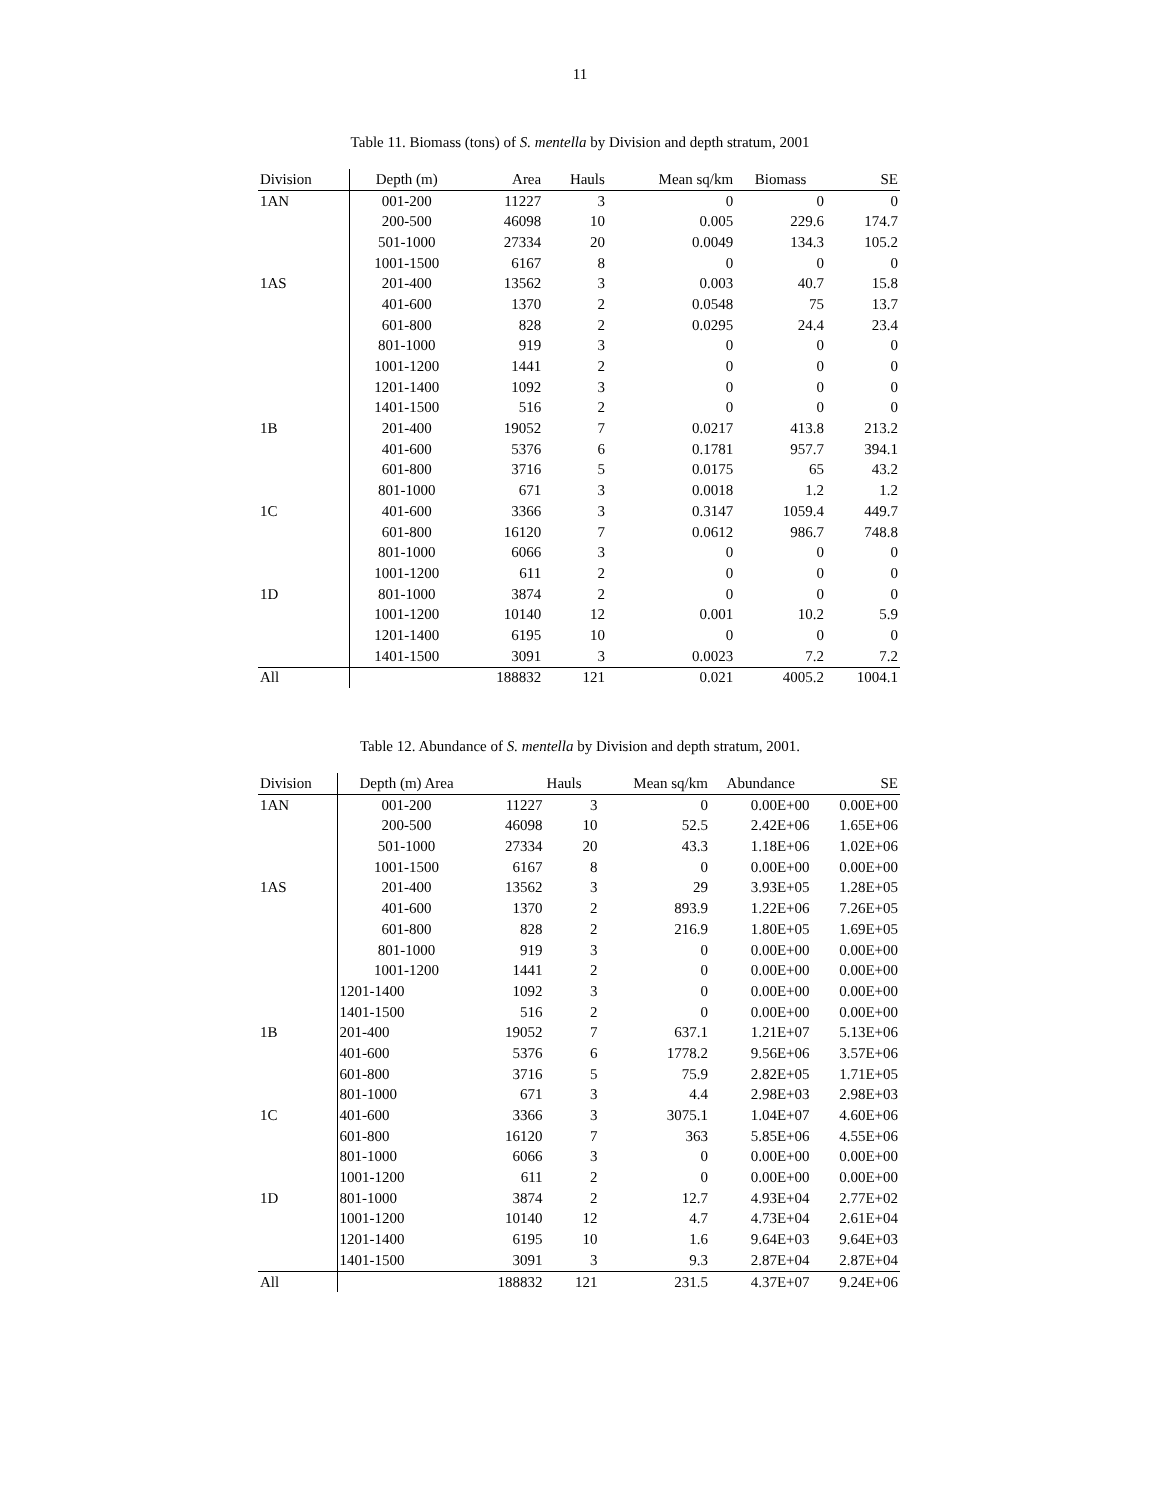11
Table 11. Biomass (tons) of S. mentella by Division and depth stratum, 2001
| Division | Depth (m) | Area | Hauls | Mean sq/km | Biomass | SE |
| --- | --- | --- | --- | --- | --- | --- |
| 1AN | 001-200 | 11227 | 3 | 0 | 0 | 0 |
| | 200-500 | 46098 | 10 | 0.005 | 229.6 | 174.7 |
| | 501-1000 | 27334 | 20 | 0.0049 | 134.3 | 105.2 |
| | 1001-1500 | 6167 | 8 | 0 | 0 | 0 |
| 1AS | 201-400 | 13562 | 3 | 0.003 | 40.7 | 15.8 |
| | 401-600 | 1370 | 2 | 0.0548 | 75 | 13.7 |
| | 601-800 | 828 | 2 | 0.0295 | 24.4 | 23.4 |
| | 801-1000 | 919 | 3 | 0 | 0 | 0 |
| | 1001-1200 | 1441 | 2 | 0 | 0 | 0 |
| | 1201-1400 | 1092 | 3 | 0 | 0 | 0 |
| | 1401-1500 | 516 | 2 | 0 | 0 | 0 |
| 1B | 201-400 | 19052 | 7 | 0.0217 | 413.8 | 213.2 |
| | 401-600 | 5376 | 6 | 0.1781 | 957.7 | 394.1 |
| | 601-800 | 3716 | 5 | 0.0175 | 65 | 43.2 |
| | 801-1000 | 671 | 3 | 0.0018 | 1.2 | 1.2 |
| 1C | 401-600 | 3366 | 3 | 0.3147 | 1059.4 | 449.7 |
| | 601-800 | 16120 | 7 | 0.0612 | 986.7 | 748.8 |
| | 801-1000 | 6066 | 3 | 0 | 0 | 0 |
| | 1001-1200 | 611 | 2 | 0 | 0 | 0 |
| 1D | 801-1000 | 3874 | 2 | 0 | 0 | 0 |
| | 1001-1200 | 10140 | 12 | 0.001 | 10.2 | 5.9 |
| | 1201-1400 | 6195 | 10 | 0 | 0 | 0 |
| | 1401-1500 | 3091 | 3 | 0.0023 | 7.2 | 7.2 |
| All | | 188832 | 121 | 0.021 | 4005.2 | 1004.1 |
Table 12. Abundance of S. mentella by Division and depth stratum, 2001.
| Division | Depth (m) Area | | Hauls | Mean sq/km | Abundance | SE |
| --- | --- | --- | --- | --- | --- | --- |
| 1AN | 001-200 | 11227 | 3 | 0 | 0.00E+00 | 0.00E+00 |
| | 200-500 | 46098 | 10 | 52.5 | 2.42E+06 | 1.65E+06 |
| | 501-1000 | 27334 | 20 | 43.3 | 1.18E+06 | 1.02E+06 |
| | 1001-1500 | 6167 | 8 | 0 | 0.00E+00 | 0.00E+00 |
| 1AS | 201-400 | 13562 | 3 | 29 | 3.93E+05 | 1.28E+05 |
| | 401-600 | 1370 | 2 | 893.9 | 1.22E+06 | 7.26E+05 |
| | 601-800 | 828 | 2 | 216.9 | 1.80E+05 | 1.69E+05 |
| | 801-1000 | 919 | 3 | 0 | 0.00E+00 | 0.00E+00 |
| | 1001-1200 | 1441 | 2 | 0 | 0.00E+00 | 0.00E+00 |
| | 1201-1400 | 1092 | 3 | 0 | 0.00E+00 | 0.00E+00 |
| | 1401-1500 | 516 | 2 | 0 | 0.00E+00 | 0.00E+00 |
| 1B | 201-400 | 19052 | 7 | 637.1 | 1.21E+07 | 5.13E+06 |
| | 401-600 | 5376 | 6 | 1778.2 | 9.56E+06 | 3.57E+06 |
| | 601-800 | 3716 | 5 | 75.9 | 2.82E+05 | 1.71E+05 |
| | 801-1000 | 671 | 3 | 4.4 | 2.98E+03 | 2.98E+03 |
| 1C | 401-600 | 3366 | 3 | 3075.1 | 1.04E+07 | 4.60E+06 |
| | 601-800 | 16120 | 7 | 363 | 5.85E+06 | 4.55E+06 |
| | 801-1000 | 6066 | 3 | 0 | 0.00E+00 | 0.00E+00 |
| | 1001-1200 | 611 | 2 | 0 | 0.00E+00 | 0.00E+00 |
| 1D | 801-1000 | 3874 | 2 | 12.7 | 4.93E+04 | 2.77E+02 |
| | 1001-1200 | 10140 | 12 | 4.7 | 4.73E+04 | 2.61E+04 |
| | 1201-1400 | 6195 | 10 | 1.6 | 9.64E+03 | 9.64E+03 |
| | 1401-1500 | 3091 | 3 | 9.3 | 2.87E+04 | 2.87E+04 |
| All | | 188832 | 121 | 231.5 | 4.37E+07 | 9.24E+06 |